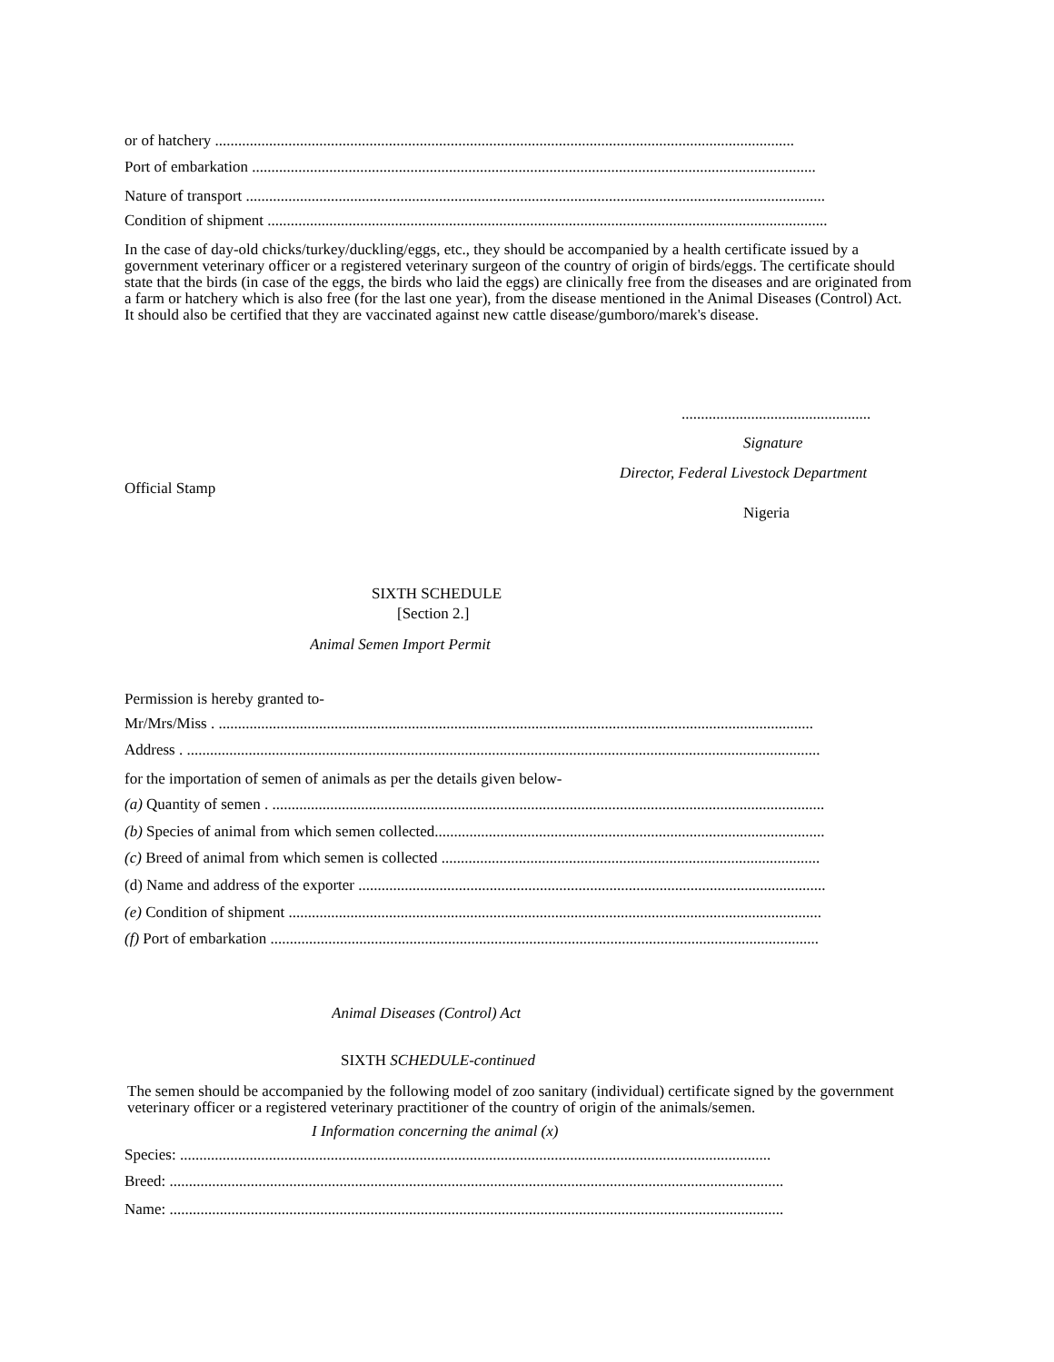or of hatchery ......................................................................................................................................................
Port of embarkation ..................................................................................................................................................
Nature of transport ......................................................................................................................................................
Condition of shipment .................................................................................................................................................
In the case of day-old chicks/turkey/duckling/eggs, etc., they should be accompanied by a health certificate issued by a government veterinary officer or a registered veterinary surgeon of the country of origin of birds/eggs. The certificate should state that the birds (in case of the eggs, the birds who laid the eggs) are clinically free from the diseases and are originated from a farm or hatchery which is also free (for the last one year), from the disease mentioned in the Animal Diseases (Control) Act. It should also be certified that they are vaccinated against new cattle disease/gumboro/marek's disease.
.................................................
Signature
Director, Federal Livestock Department
Official Stamp
Nigeria
SIXTH SCHEDULE
[Section 2.]
Animal Semen Import Permit
Permission is hereby granted to-
Mr/Mrs/Miss . ..........................................................................................................................................................
Address . ....................................................................................................................................................................
for the importation of semen of animals as per the details given below-
(a) Quantity of semen . ...............................................................................................................................................
(b) Species of animal from which semen collected.....................................................................................................
(c) Breed of animal from which semen is collected ..................................................................................................
(d) Name and address of the exporter .........................................................................................................................
(e) Condition of shipment ..........................................................................................................................................
(f) Port of embarkation ..............................................................................................................................................
Animal Diseases (Control) Act
SIXTH SCHEDULE-continued
The semen should be accompanied by the following model of zoo sanitary (individual) certificate signed by the government veterinary officer or a registered veterinary practitioner of the country of origin of the animals/semen.
I Information concerning the animal (x)
Species: .........................................................................................................................................................
Breed: ...............................................................................................................................................................
Name: ...............................................................................................................................................................